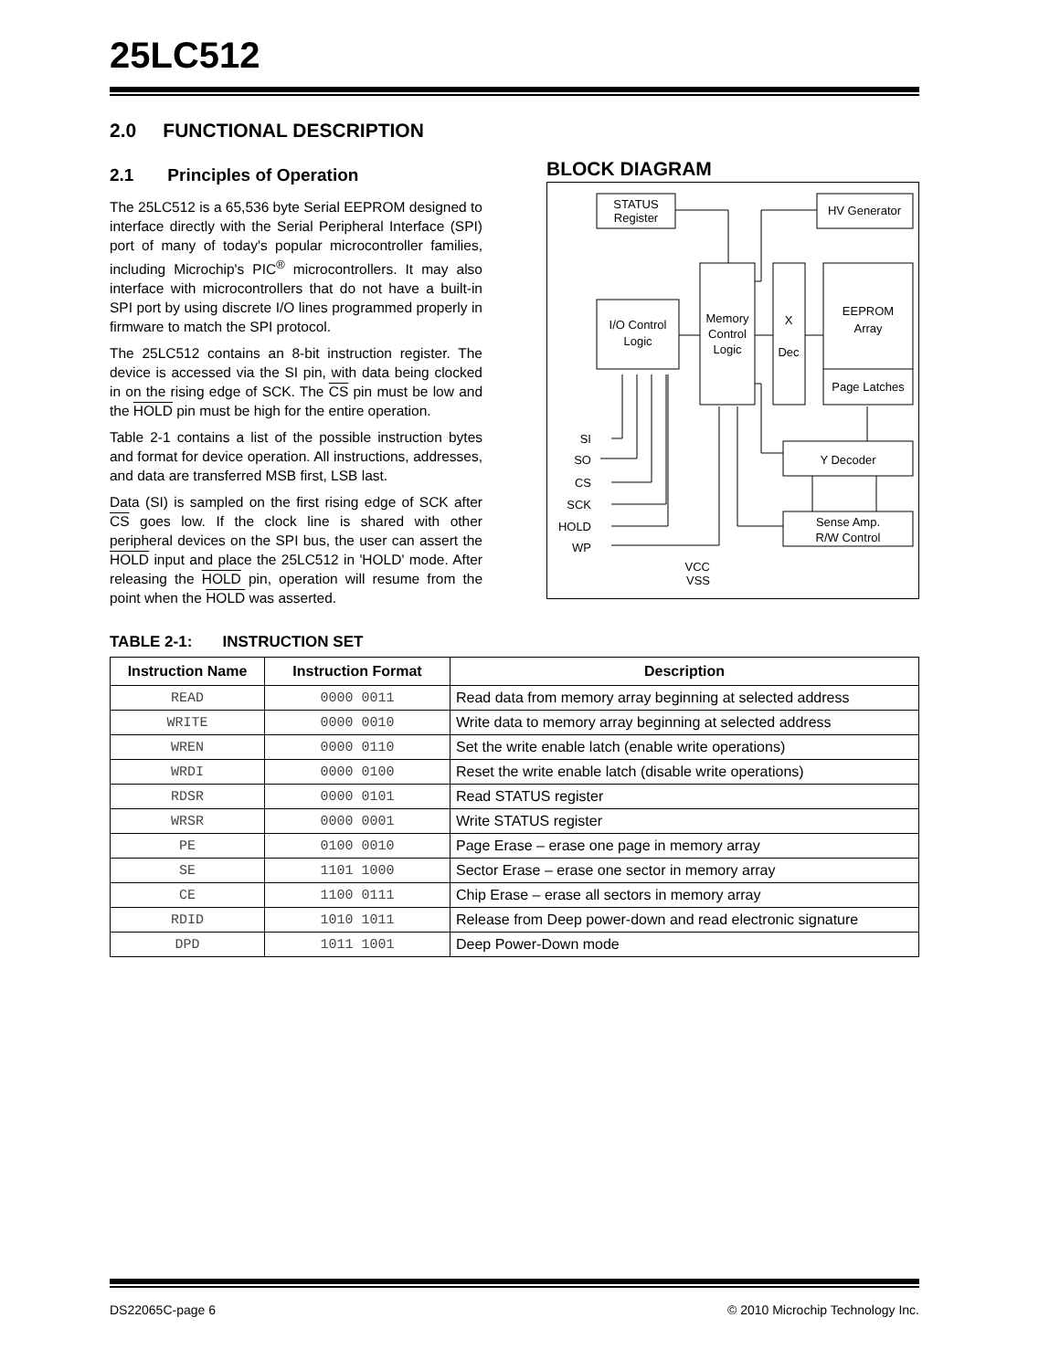25LC512
2.0 FUNCTIONAL DESCRIPTION
2.1 Principles of Operation
The 25LC512 is a 65,536 byte Serial EEPROM designed to interface directly with the Serial Peripheral Interface (SPI) port of many of today's popular microcontroller families, including Microchip's PIC<sup>®</sup> microcontrollers. It may also interface with microcontrollers that do not have a built-in SPI port by using discrete I/O lines programmed properly in firmware to match the SPI protocol.
The 25LC512 contains an 8-bit instruction register. The device is accessed via the SI pin, with data being clocked in on the rising edge of SCK. The CS pin must be low and the HOLD pin must be high for the entire operation.
Table 2-1 contains a list of the possible instruction bytes and format for device operation. All instructions, addresses, and data are transferred MSB first, LSB last.
Data (SI) is sampled on the first rising edge of SCK after CS goes low. If the clock line is shared with other peripheral devices on the SPI bus, the user can assert the HOLD input and place the 25LC512 in 'HOLD' mode. After releasing the HOLD pin, operation will resume from the point when the HOLD was asserted.
BLOCK DIAGRAM
STATUS
Register
HV Generator
I/O Control
Logic
Memory
Control
Logic
X
Dec
EEPROM
Array
Page Latches
Y Decoder
Sense Amp.
R/W Control
SI
SO
CS
SCK
HOLD
WP
VCC
VSS
TABLE 2-1: INSTRUCTION SET
| Instruction Name | Instruction Format | Description |
| --- | --- | --- |
| READ | 0000 0011 | Read data from memory array beginning at selected address |
| WRITE | 0000 0010 | Write data to memory array beginning at selected address |
| WREN | 0000 0110 | Set the write enable latch (enable write operations) |
| WRDI | 0000 0100 | Reset the write enable latch (disable write operations) |
| RDSR | 0000 0101 | Read STATUS register |
| WRSR | 0000 0001 | Write STATUS register |
| PE | 0100 0010 | Page Erase – erase one page in memory array |
| SE | 1101 1000 | Sector Erase – erase one sector in memory array |
| CE | 1100 0111 | Chip Erase – erase all sectors in memory array |
| RDID | 1010 1011 | Release from Deep power-down and read electronic signature |
| DPD | 1011 1001 | Deep Power-Down mode |
DS22065C-page 6 © 2010 Microchip Technology Inc.